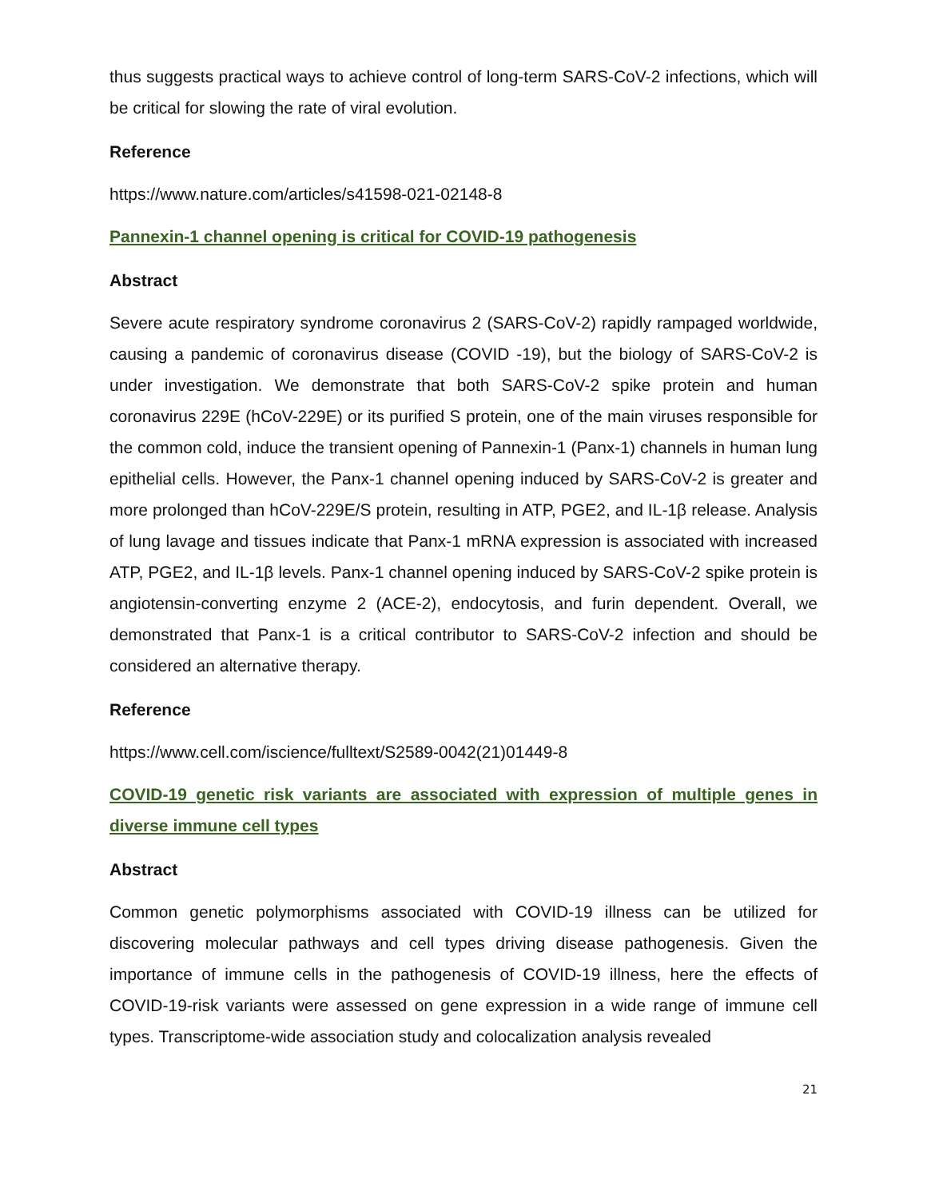thus suggests practical ways to achieve control of long-term SARS-CoV-2 infections, which will be critical for slowing the rate of viral evolution.
Reference
https://www.nature.com/articles/s41598-021-02148-8
Pannexin-1 channel opening is critical for COVID-19 pathogenesis
Abstract
Severe acute respiratory syndrome coronavirus 2 (SARS-CoV-2) rapidly rampaged worldwide, causing a pandemic of coronavirus disease (COVID -19), but the biology of SARS-CoV-2 is under investigation. We demonstrate that both SARS-CoV-2 spike protein and human coronavirus 229E (hCoV-229E) or its purified S protein, one of the main viruses responsible for the common cold, induce the transient opening of Pannexin-1 (Panx-1) channels in human lung epithelial cells. However, the Panx-1 channel opening induced by SARS-CoV-2 is greater and more prolonged than hCoV-229E/S protein, resulting in ATP, PGE2, and IL-1β release. Analysis of lung lavage and tissues indicate that Panx-1 mRNA expression is associated with increased ATP, PGE2, and IL-1β levels. Panx-1 channel opening induced by SARS-CoV-2 spike protein is angiotensin-converting enzyme 2 (ACE-2), endocytosis, and furin dependent. Overall, we demonstrated that Panx-1 is a critical contributor to SARS-CoV-2 infection and should be considered an alternative therapy.
Reference
https://www.cell.com/iscience/fulltext/S2589-0042(21)01449-8
COVID-19 genetic risk variants are associated with expression of multiple genes in diverse immune cell types
Abstract
Common genetic polymorphisms associated with COVID-19 illness can be utilized for discovering molecular pathways and cell types driving disease pathogenesis. Given the importance of immune cells in the pathogenesis of COVID-19 illness, here the effects of COVID-19-risk variants were assessed on gene expression in a wide range of immune cell types. Transcriptome-wide association study and colocalization analysis revealed
21